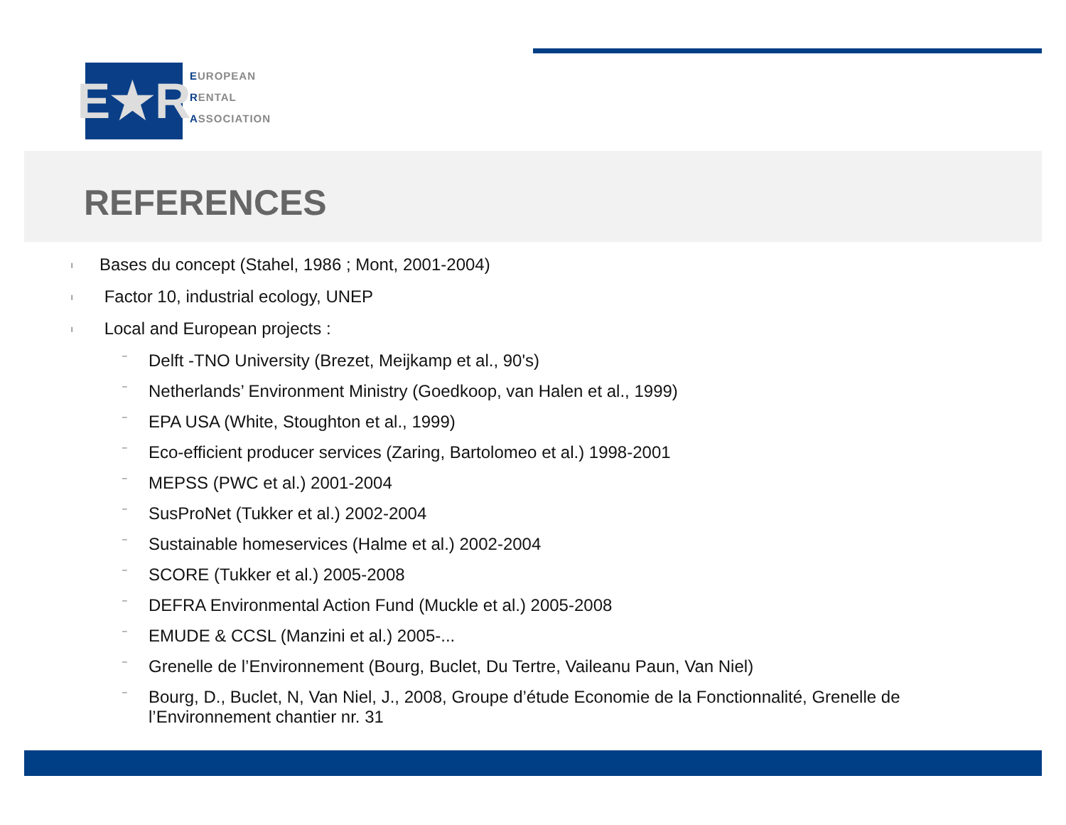E★R
EUROPEAN
RENTAL
ASSOCIATION
REFERENCES
l Bases du concept (Stahel, 1986 ; Mont, 2001-2004)
l Factor 10, industrial ecology, UNEP
l Local and European projects :
– Delft -TNO University (Brezet, Meijkamp et al., 90's)
– Netherlands’ Environment Ministry (Goedkoop, van Halen et al., 1999)
– EPA USA (White, Stoughton et al., 1999)
– Eco-efficient producer services (Zaring, Bartolomeo et al.) 1998-2001
– MEPSS (PWC et al.) 2001-2004
– SusProNet (Tukker et al.) 2002-2004
– Sustainable homeservices (Halme et al.) 2002-2004
– SCORE (Tukker et al.) 2005-2008
– DEFRA Environmental Action Fund (Muckle et al.) 2005-2008
– EMUDE & CCSL (Manzini et al.) 2005-...
– Grenelle de l’Environnement (Bourg, Buclet, Du Tertre, Vaileanu Paun, Van Niel)
– Bourg, D., Buclet, N, Van Niel, J., 2008, Groupe d’étude Economie de la Fonctionnalité, Grenelle de l’Environnement chantier nr. 31